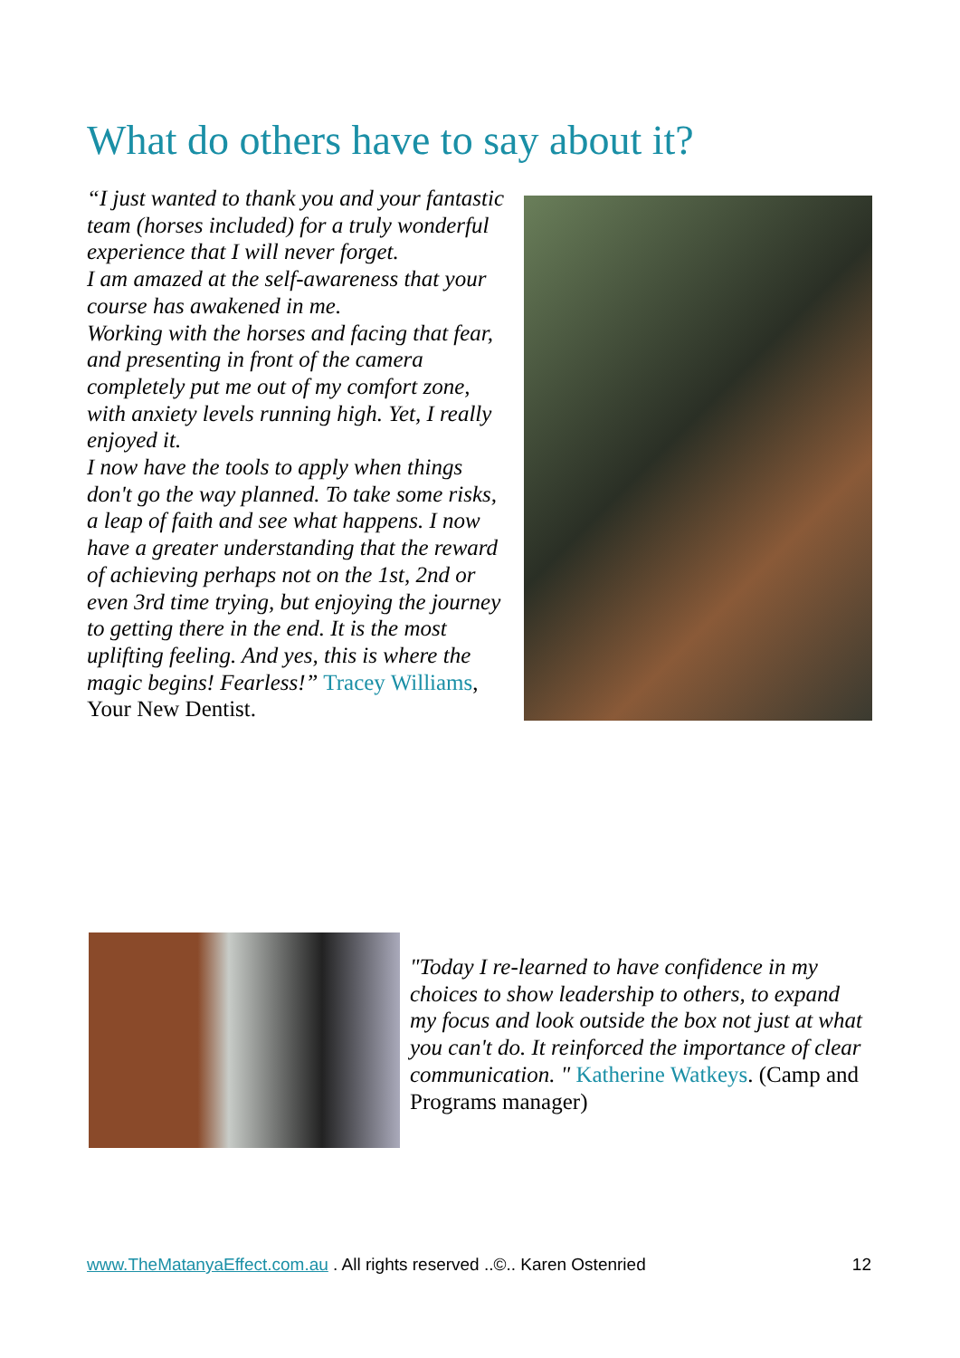What do others have to say about it?
“I just wanted to thank you and your fantastic team (horses included) for a truly wonderful experience that I will never forget.
I am amazed at the self-awareness that your course has awakened in me.
Working with the horses and facing that fear, and presenting in front of the camera completely put me out of my comfort zone, with anxiety levels running high. Yet, I really enjoyed it.
I now have the tools to apply when things don't go the way planned. To take some risks, a leap of faith and see what happens. I now have a greater understanding that the reward of achieving perhaps not on the 1st, 2nd or even 3rd time trying, but enjoying the journey to getting there in the end. It is the most uplifting feeling. And yes, this is where the magic begins! Fearless!” Tracey Williams, Your New Dentist.
"Today I re-learned to have confidence in my choices to show leadership to others, to expand my focus and look outside the box not just at what you can't do. It reinforced the importance of clear communication. " Katherine Watkeys. (Camp and Programs manager)
www.TheMatanyaEffect.com.au . All rights reserved ..©.. Karen Ostenried 12